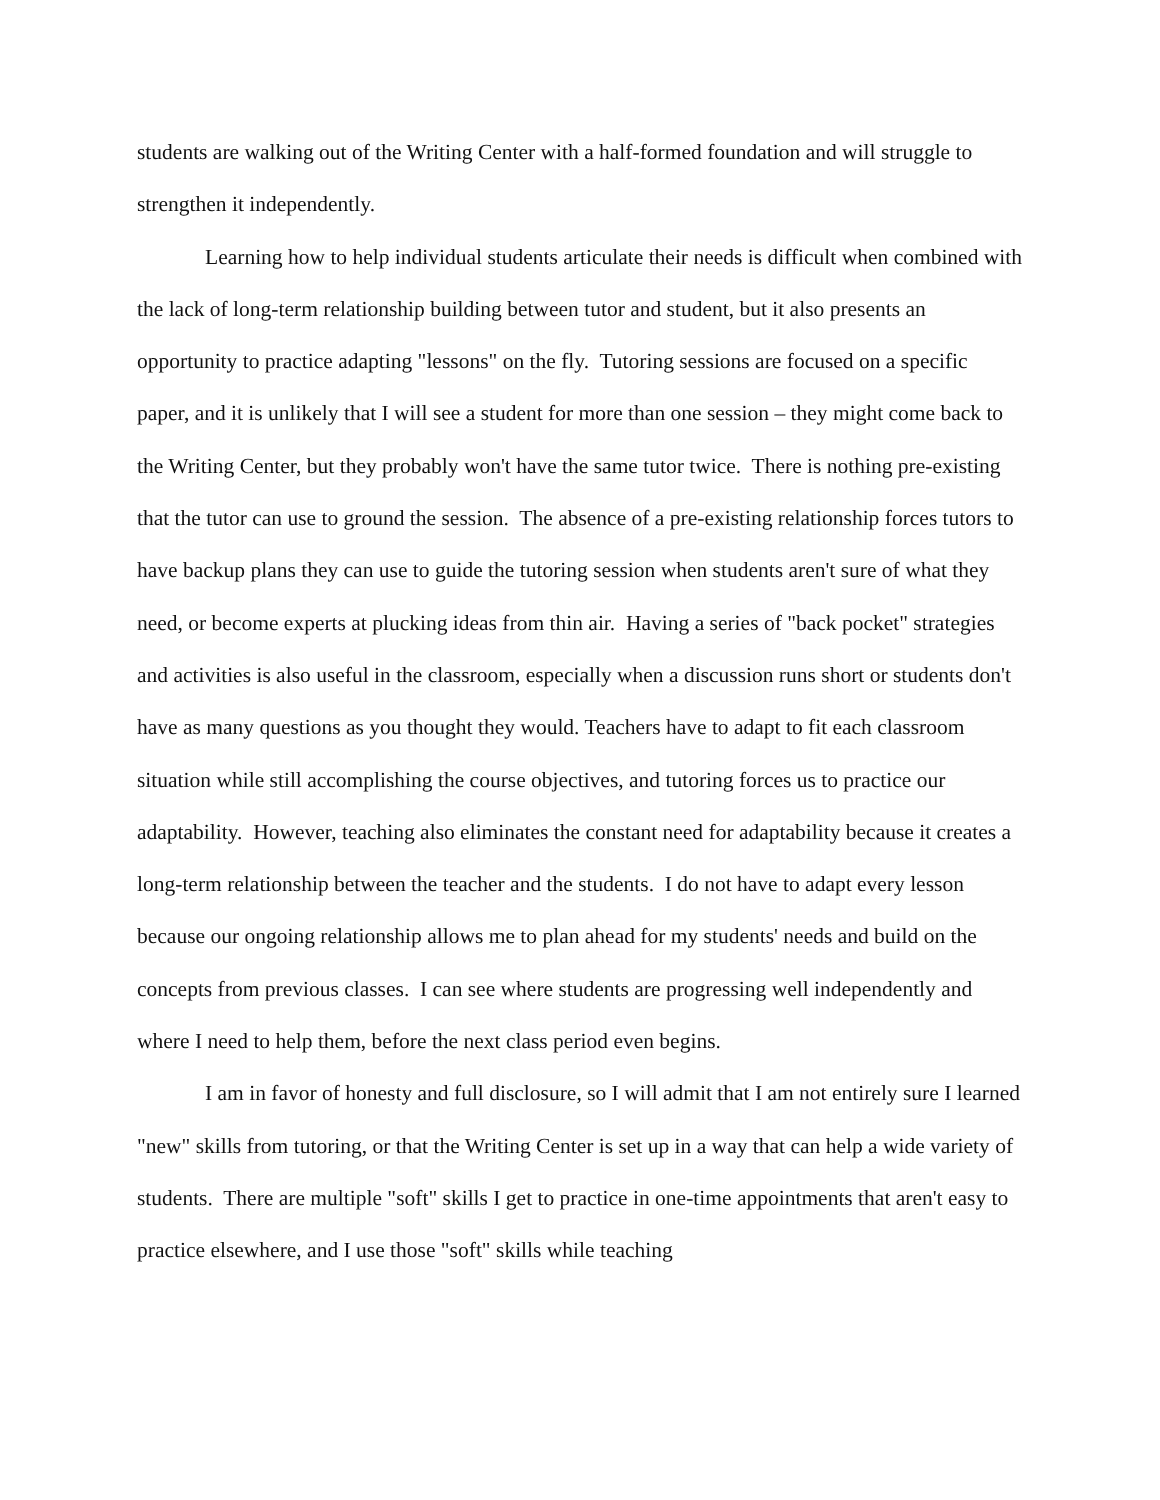students are walking out of the Writing Center with a half-formed foundation and will struggle to strengthen it independently.
Learning how to help individual students articulate their needs is difficult when combined with the lack of long-term relationship building between tutor and student, but it also presents an opportunity to practice adapting "lessons" on the fly. Tutoring sessions are focused on a specific paper, and it is unlikely that I will see a student for more than one session – they might come back to the Writing Center, but they probably won't have the same tutor twice. There is nothing pre-existing that the tutor can use to ground the session. The absence of a pre-existing relationship forces tutors to have backup plans they can use to guide the tutoring session when students aren't sure of what they need, or become experts at plucking ideas from thin air. Having a series of "back pocket" strategies and activities is also useful in the classroom, especially when a discussion runs short or students don't have as many questions as you thought they would. Teachers have to adapt to fit each classroom situation while still accomplishing the course objectives, and tutoring forces us to practice our adaptability. However, teaching also eliminates the constant need for adaptability because it creates a long-term relationship between the teacher and the students. I do not have to adapt every lesson because our ongoing relationship allows me to plan ahead for my students' needs and build on the concepts from previous classes. I can see where students are progressing well independently and where I need to help them, before the next class period even begins.
I am in favor of honesty and full disclosure, so I will admit that I am not entirely sure I learned "new" skills from tutoring, or that the Writing Center is set up in a way that can help a wide variety of students. There are multiple "soft" skills I get to practice in one-time appointments that aren't easy to practice elsewhere, and I use those "soft" skills while teaching